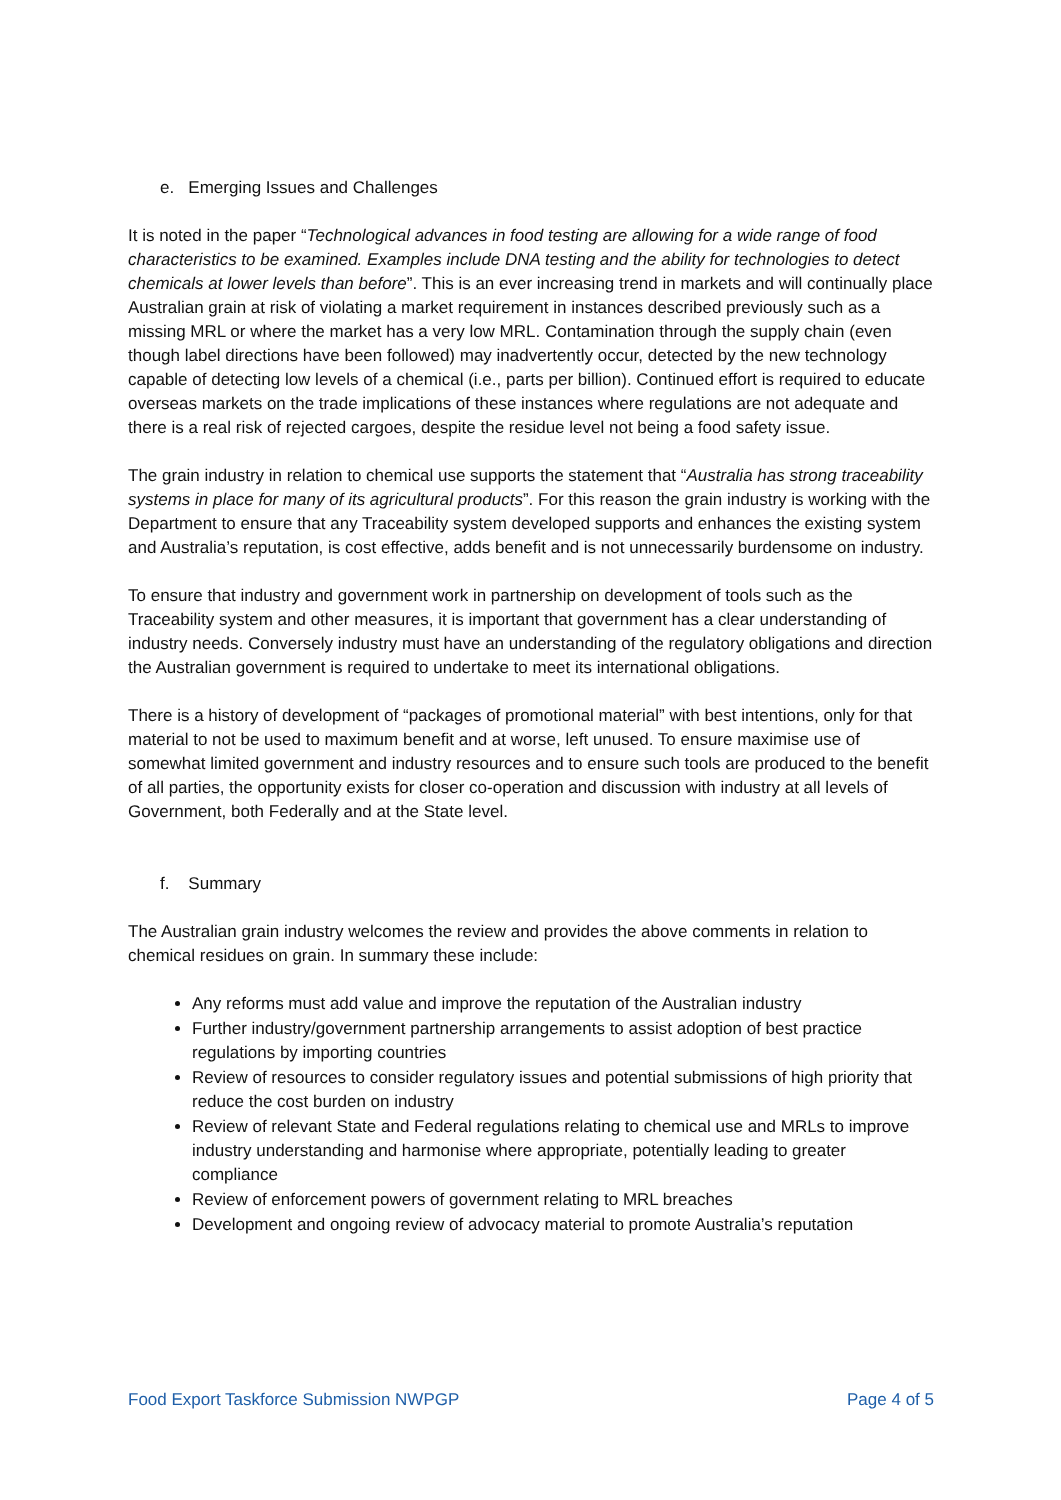e. Emerging Issues and Challenges
It is noted in the paper “Technological advances in food testing are allowing for a wide range of food characteristics to be examined. Examples include DNA testing and the ability for technologies to detect chemicals at lower levels than before”. This is an ever increasing trend in markets and will continually place Australian grain at risk of violating a market requirement in instances described previously such as a missing MRL or where the market has a very low MRL. Contamination through the supply chain (even though label directions have been followed) may inadvertently occur, detected by the new technology capable of detecting low levels of a chemical (i.e., parts per billion). Continued effort is required to educate overseas markets on the trade implications of these instances where regulations are not adequate and there is a real risk of rejected cargoes, despite the residue level not being a food safety issue.
The grain industry in relation to chemical use supports the statement that “Australia has strong traceability systems in place for many of its agricultural products”. For this reason the grain industry is working with the Department to ensure that any Traceability system developed supports and enhances the existing system and Australia’s reputation, is cost effective, adds benefit and is not unnecessarily burdensome on industry.
To ensure that industry and government work in partnership on development of tools such as the Traceability system and other measures, it is important that government has a clear understanding of industry needs. Conversely industry must have an understanding of the regulatory obligations and direction the Australian government is required to undertake to meet its international obligations.
There is a history of development of “packages of promotional material” with best intentions, only for that material to not be used to maximum benefit and at worse, left unused. To ensure maximise use of somewhat limited government and industry resources and to ensure such tools are produced to the benefit of all parties, the opportunity exists for closer co-operation and discussion with industry at all levels of Government, both Federally and at the State level.
f. Summary
The Australian grain industry welcomes the review and provides the above comments in relation to chemical residues on grain. In summary these include:
Any reforms must add value and improve the reputation of the Australian industry
Further industry/government partnership arrangements to assist adoption of best practice regulations by importing countries
Review of resources to consider regulatory issues and potential submissions of high priority that reduce the cost burden on industry
Review of relevant State and Federal regulations relating to chemical use and MRLs to improve industry understanding and harmonise where appropriate, potentially leading to greater compliance
Review of enforcement powers of government relating to MRL breaches
Development and ongoing review of advocacy material to promote Australia’s reputation
Food Export Taskforce Submission NWPGP Page 4 of 5